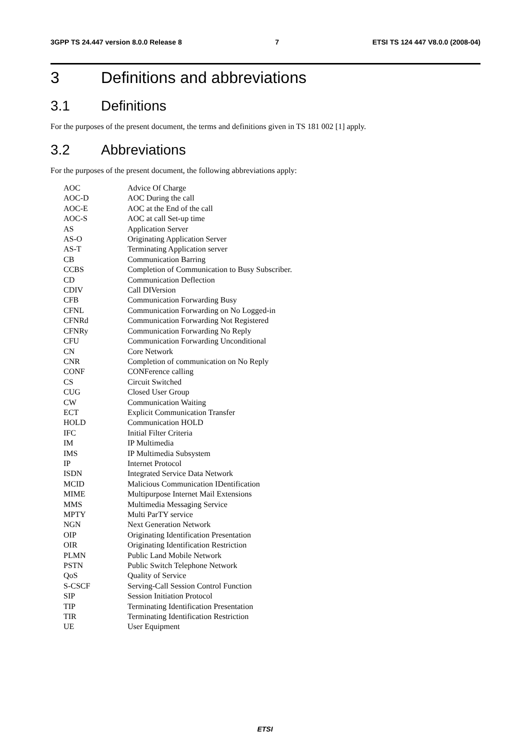3GPP TS 24.447 version 8.0.0 Release 8 7 ETSI TS 124 447 V8.0.0 (2008-04)
3 Definitions and abbreviations
3.1 Definitions
For the purposes of the present document, the terms and definitions given in TS 181 002 [1] apply.
3.2 Abbreviations
For the purposes of the present document, the following abbreviations apply:
AOC Advice Of Charge
AOC-D AOC During the call
AOC-E AOC at the End of the call
AOC-S AOC at call Set-up time
AS Application Server
AS-O Originating Application Server
AS-T Terminating Application server
CB Communication Barring
CCBS Completion of Communication to Busy Subscriber.
CD Communication Deflection
CDIV Call DIVersion
CFB Communication Forwarding Busy
CFNL Communication Forwarding on No Logged-in
CFNRd Communication Forwarding Not Registered
CFNRy Communication Forwarding No Reply
CFU Communication Forwarding Unconditional
CN Core Network
CNR Completion of communication on No Reply
CONF CONFerence calling
CS Circuit Switched
CUG Closed User Group
CW Communication Waiting
ECT Explicit Communication Transfer
HOLD Communication HOLD
IFC Initial Filter Criteria
IM IP Multimedia
IMS IP Multimedia Subsystem
IP Internet Protocol
ISDN Integrated Service Data Network
MCID Malicious Communication IDentification
MIME Multipurpose Internet Mail Extensions
MMS Multimedia Messaging Service
MPTY Multi ParTY service
NGN Next Generation Network
OIP Originating Identification Presentation
OIR Originating Identification Restriction
PLMN Public Land Mobile Network
PSTN Public Switch Telephone Network
QoS Quality of Service
S-CSCF Serving-Call Session Control Function
SIP Session Initiation Protocol
TIP Terminating Identification Presentation
TIR Terminating Identification Restriction
UE User Equipment
ETSI